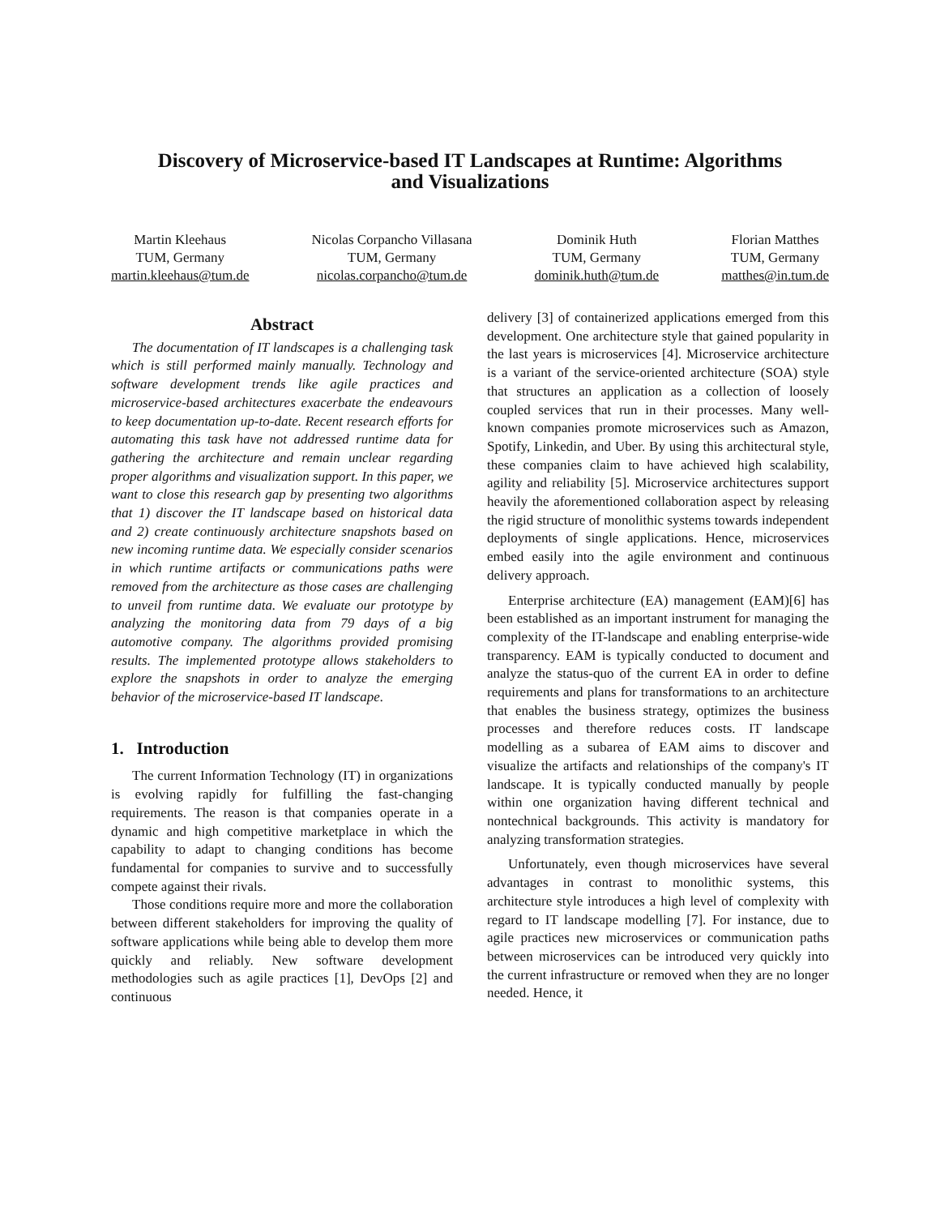Discovery of Microservice-based IT Landscapes at Runtime: Algorithms
and Visualizations
Martin Kleehaus
TUM, Germany
martin.kleehaus@tum.de
Nicolas Corpancho Villasana
TUM, Germany
nicolas.corpancho@tum.de
Dominik Huth
TUM, Germany
dominik.huth@tum.de
Florian Matthes
TUM, Germany
matthes@in.tum.de
Abstract
The documentation of IT landscapes is a challenging task which is still performed mainly manually. Technology and software development trends like agile practices and microservice-based architectures exacerbate the endeavours to keep documentation up-to-date. Recent research efforts for automating this task have not addressed runtime data for gathering the architecture and remain unclear regarding proper algorithms and visualization support. In this paper, we want to close this research gap by presenting two algorithms that 1) discover the IT landscape based on historical data and 2) create continuously architecture snapshots based on new incoming runtime data. We especially consider scenarios in which runtime artifacts or communications paths were removed from the architecture as those cases are challenging to unveil from runtime data. We evaluate our prototype by analyzing the monitoring data from 79 days of a big automotive company. The algorithms provided promising results. The implemented prototype allows stakeholders to explore the snapshots in order to analyze the emerging behavior of the microservice-based IT landscape.
1. Introduction
The current Information Technology (IT) in organizations is evolving rapidly for fulfilling the fast-changing requirements. The reason is that companies operate in a dynamic and high competitive marketplace in which the capability to adapt to changing conditions has become fundamental for companies to survive and to successfully compete against their rivals.
Those conditions require more and more the collaboration between different stakeholders for improving the quality of software applications while being able to develop them more quickly and reliably. New software development methodologies such as agile practices [1], DevOps [2] and continuous
delivery [3] of containerized applications emerged from this development. One architecture style that gained popularity in the last years is microservices [4]. Microservice architecture is a variant of the service-oriented architecture (SOA) style that structures an application as a collection of loosely coupled services that run in their processes. Many well-known companies promote microservices such as Amazon, Spotify, Linkedin, and Uber. By using this architectural style, these companies claim to have achieved high scalability, agility and reliability [5]. Microservice architectures support heavily the aforementioned collaboration aspect by releasing the rigid structure of monolithic systems towards independent deployments of single applications. Hence, microservices embed easily into the agile environment and continuous delivery approach.
Enterprise architecture (EA) management (EAM)[6] has been established as an important instrument for managing the complexity of the IT-landscape and enabling enterprise-wide transparency. EAM is typically conducted to document and analyze the status-quo of the current EA in order to define requirements and plans for transformations to an architecture that enables the business strategy, optimizes the business processes and therefore reduces costs. IT landscape modelling as a subarea of EAM aims to discover and visualize the artifacts and relationships of the company's IT landscape. It is typically conducted manually by people within one organization having different technical and nontechnical backgrounds. This activity is mandatory for analyzing transformation strategies.
Unfortunately, even though microservices have several advantages in contrast to monolithic systems, this architecture style introduces a high level of complexity with regard to IT landscape modelling [7]. For instance, due to agile practices new microservices or communication paths between microservices can be introduced very quickly into the current infrastructure or removed when they are no longer needed. Hence, it